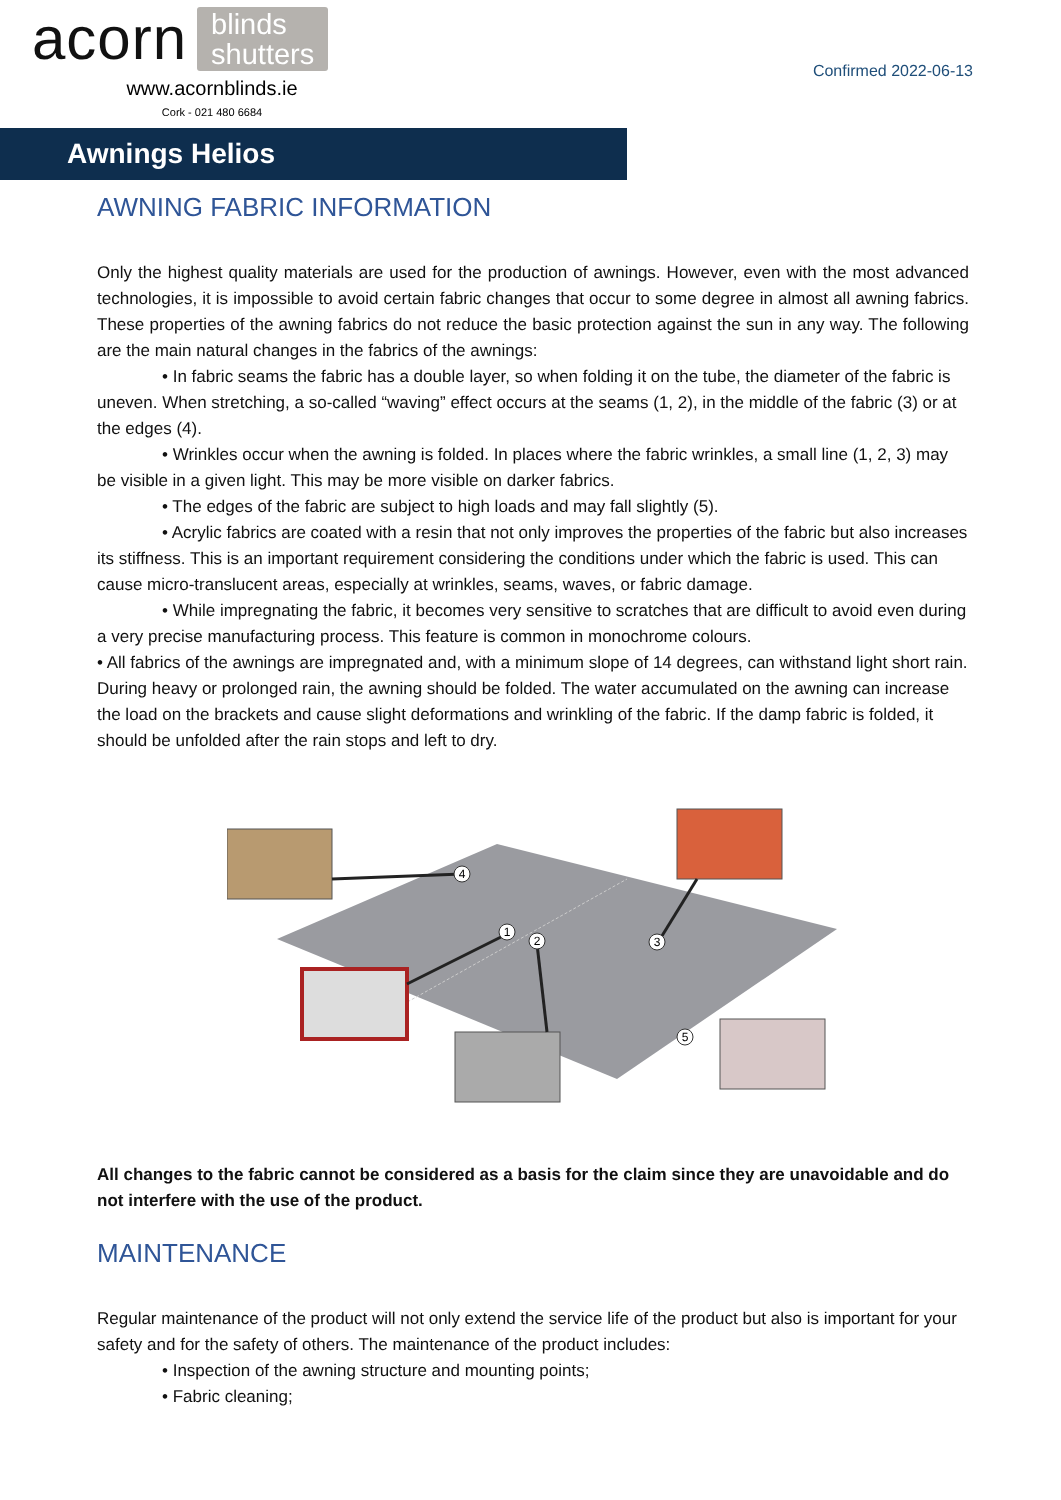acorn blinds
shutters
www.acornblinds.ie
Cork - 021 480 6684
Confirmed 2022-06-13
Awnings Helios
AWNING FABRIC INFORMATION
Only the highest quality materials are used for the production of awnings. However, even with the most advanced technologies, it is impossible to avoid certain fabric changes that occur to some degree in almost all awning fabrics. These properties of the awning fabrics do not reduce the basic protection against the sun in any way. The following are the main natural changes in the fabrics of the awnings:
• In fabric seams the fabric has a double layer, so when folding it on the tube, the diameter of the fabric is uneven. When stretching, a so-called “waving” effect occurs at the seams (1, 2), in the middle of the fabric (3) or at the edges (4).
• Wrinkles occur when the awning is folded. In places where the fabric wrinkles, a small line (1, 2, 3) may be visible in a given light. This may be more visible on darker fabrics.
• The edges of the fabric are subject to high loads and may fall slightly (5).
• Acrylic fabrics are coated with a resin that not only improves the properties of the fabric but also increases its stiffness. This is an important requirement considering the conditions under which the fabric is used. This can cause micro-translucent areas, especially at wrinkles, seams, waves, or fabric damage.
• While impregnating the fabric, it becomes very sensitive to scratches that are difficult to avoid even during a very precise manufacturing process. This feature is common in monochrome colours.
• All fabrics of the awnings are impregnated and, with a minimum slope of 14 degrees, can withstand light short rain. During heavy or prolonged rain, the awning should be folded. The water accumulated on the awning can increase the load on the brackets and cause slight deformations and wrinkling of the fabric. If the damp fabric is folded, it should be unfolded after the rain stops and left to dry.
4
1
2
3
5
All changes to the fabric cannot be considered as a basis for the claim since they are unavoidable and do not interfere with the use of the product.
MAINTENANCE
Regular maintenance of the product will not only extend the service life of the product but also is important for your safety and for the safety of others. The maintenance of the product includes:
• Inspection of the awning structure and mounting points;
• Fabric cleaning;